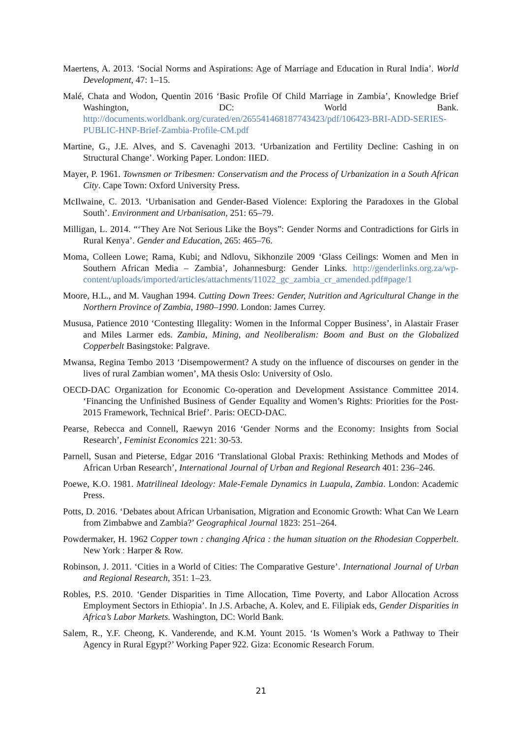Maertens, A. 2013. ‘Social Norms and Aspirations: Age of Marriage and Education in Rural India’. World Development, 47: 1–15.
Malé, Chata and Wodon, Quentin 2016 ‘Basic Profile Of Child Marriage in Zambia’, Knowledge Brief Washington, DC: World Bank. http://documents.worldbank.org/curated/en/265541468187743423/pdf/106423-BRI-ADD-SERIES-PUBLIC-HNP-Brief-Zambia-Profile-CM.pdf
Martine, G., J.E. Alves, and S. Cavenaghi 2013. ‘Urbanization and Fertility Decline: Cashing in on Structural Change’. Working Paper. London: IIED.
Mayer, P. 1961. Townsmen or Tribesmen: Conservatism and the Process of Urbanization in a South African City. Cape Town: Oxford University Press.
McIlwaine, C. 2013. ‘Urbanisation and Gender-Based Violence: Exploring the Paradoxes in the Global South’. Environment and Urbanisation, 251: 65–79.
Milligan, L. 2014. “‘They Are Not Serious Like the Boys”: Gender Norms and Contradictions for Girls in Rural Kenya’. Gender and Education, 265: 465–76.
Moma, Colleen Lowe; Rama, Kubi; and Ndlovu, Sikhonzile 2009 ‘Glass Ceilings: Women and Men in Southern African Media – Zambia’, Johannesburg: Gender Links. http://genderlinks.org.za/wp-content/uploads/imported/articles/attachments/11022_gc_zambia_cr_amended.pdf#page/1
Moore, H.L., and M. Vaughan 1994. Cutting Down Trees: Gender, Nutrition and Agricultural Change in the Northern Province of Zambia, 1980–1990. London: James Currey.
Mususa, Patience 2010 ‘Contesting Illegality: Women in the Informal Copper Business’, in Alastair Fraser and Miles Larmer eds. Zambia, Mining, and Neoliberalism: Boom and Bust on the Globalized Copperbelt Basingstoke: Palgrave.
Mwansa, Regina Tembo 2013 ‘Disempowerment? A study on the influence of discourses on gender in the lives of rural Zambian women’, MA thesis Oslo: University of Oslo.
OECD-DAC Organization for Economic Co-operation and Development Assistance Committee 2014. ‘Financing the Unfinished Business of Gender Equality and Women’s Rights: Priorities for the Post-2015 Framework, Technical Brief’. Paris: OECD-DAC.
Pearse, Rebecca and Connell, Raewyn 2016 ‘Gender Norms and the Economy: Insights from Social Research’, Feminist Economics 221: 30-53.
Parnell, Susan and Pieterse, Edgar 2016 ‘Translational Global Praxis: Rethinking Methods and Modes of African Urban Research’, International Journal of Urban and Regional Research 401: 236–246.
Poewe, K.O. 1981. Matrilineal Ideology: Male-Female Dynamics in Luapula, Zambia. London: Academic Press.
Potts, D. 2016. ‘Debates about African Urbanisation, Migration and Economic Growth: What Can We Learn from Zimbabwe and Zambia?’ Geographical Journal 1823: 251–264.
Powdermaker, H. 1962 Copper town : changing Africa : the human situation on the Rhodesian Copperbelt. New York : Harper & Row.
Robinson, J. 2011. ‘Cities in a World of Cities: The Comparative Gesture’. International Journal of Urban and Regional Research, 351: 1–23.
Robles, P.S. 2010. ‘Gender Disparities in Time Allocation, Time Poverty, and Labor Allocation Across Employment Sectors in Ethiopia’. In J.S. Arbache, A. Kolev, and E. Filipiak eds, Gender Disparities in Africa’s Labor Markets. Washington, DC: World Bank.
Salem, R., Y.F. Cheong, K. Vanderende, and K.M. Yount 2015. ‘Is Women’s Work a Pathway to Their Agency in Rural Egypt?’ Working Paper 922. Giza: Economic Research Forum.
21